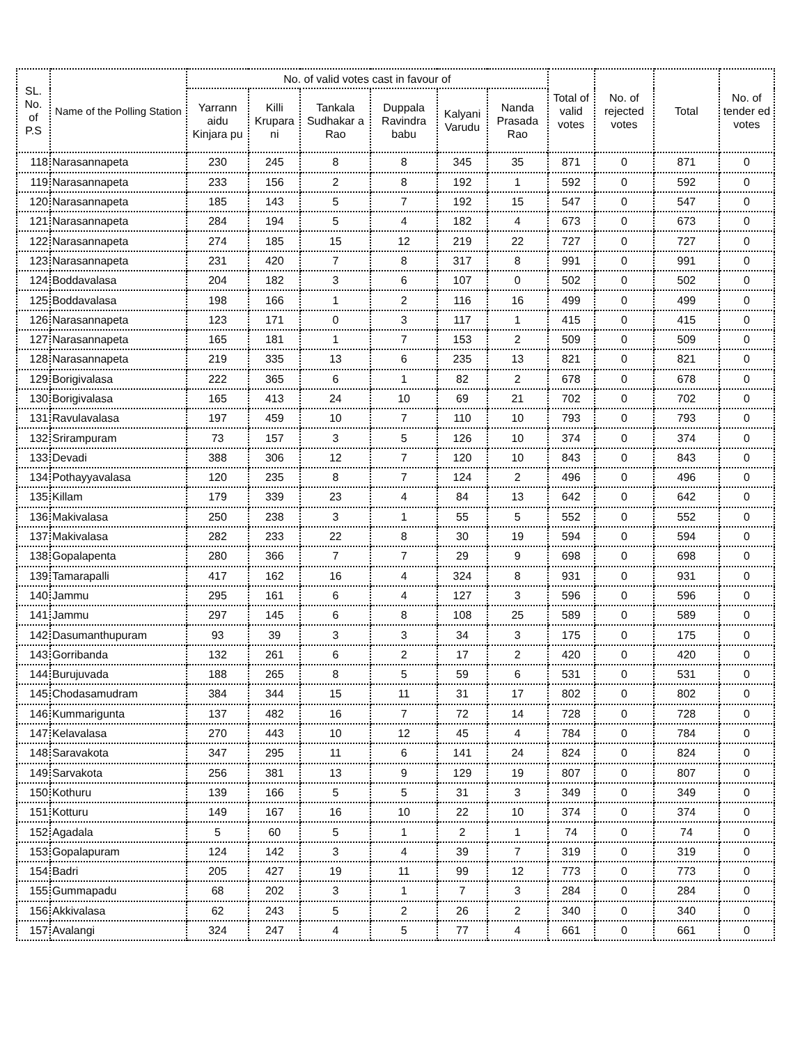| SL. No. of P.S | Name of the Polling Station | No. of valid votes cast in favour of | | | | | | Total of valid votes | No. of rejected votes | Total | No. of tender ed votes |
| --- | --- | --- | --- | --- | --- | --- | --- | --- | --- | --- | --- |
| | | Yarrann aidu Kinjara pu | Killi Krupara ni | Tankala Sudhakar a Rao | Duppala Ravindra babu | Kalyani Varudu | Nanda Prasada Rao | | | | |
| 118 | Narasannapeta | 230 | 245 | 8 | 8 | 345 | 35 | 871 | 0 | 871 | 0 |
| 119 | Narasannapeta | 233 | 156 | 2 | 8 | 192 | 1 | 592 | 0 | 592 | 0 |
| 120 | Narasannapeta | 185 | 143 | 5 | 7 | 192 | 15 | 547 | 0 | 547 | 0 |
| 121 | Narasannapeta | 284 | 194 | 5 | 4 | 182 | 4 | 673 | 0 | 673 | 0 |
| 122 | Narasannapeta | 274 | 185 | 15 | 12 | 219 | 22 | 727 | 0 | 727 | 0 |
| 123 | Narasannapeta | 231 | 420 | 7 | 8 | 317 | 8 | 991 | 0 | 991 | 0 |
| 124 | Boddavalasa | 204 | 182 | 3 | 6 | 107 | 0 | 502 | 0 | 502 | 0 |
| 125 | Boddavalasa | 198 | 166 | 1 | 2 | 116 | 16 | 499 | 0 | 499 | 0 |
| 126 | Narasannapeta | 123 | 171 | 0 | 3 | 117 | 1 | 415 | 0 | 415 | 0 |
| 127 | Narasannapeta | 165 | 181 | 1 | 7 | 153 | 2 | 509 | 0 | 509 | 0 |
| 128 | Narasannapeta | 219 | 335 | 13 | 6 | 235 | 13 | 821 | 0 | 821 | 0 |
| 129 | Borigivalasa | 222 | 365 | 6 | 1 | 82 | 2 | 678 | 0 | 678 | 0 |
| 130 | Borigivalasa | 165 | 413 | 24 | 10 | 69 | 21 | 702 | 0 | 702 | 0 |
| 131 | Ravulavalasa | 197 | 459 | 10 | 7 | 110 | 10 | 793 | 0 | 793 | 0 |
| 132 | Srirampuram | 73 | 157 | 3 | 5 | 126 | 10 | 374 | 0 | 374 | 0 |
| 133 | Devadi | 388 | 306 | 12 | 7 | 120 | 10 | 843 | 0 | 843 | 0 |
| 134 | Pothayyavalasa | 120 | 235 | 8 | 7 | 124 | 2 | 496 | 0 | 496 | 0 |
| 135 | Killam | 179 | 339 | 23 | 4 | 84 | 13 | 642 | 0 | 642 | 0 |
| 136 | Makivalasa | 250 | 238 | 3 | 1 | 55 | 5 | 552 | 0 | 552 | 0 |
| 137 | Makivalasa | 282 | 233 | 22 | 8 | 30 | 19 | 594 | 0 | 594 | 0 |
| 138 | Gopalapenta | 280 | 366 | 7 | 7 | 29 | 9 | 698 | 0 | 698 | 0 |
| 139 | Tamarapalli | 417 | 162 | 16 | 4 | 324 | 8 | 931 | 0 | 931 | 0 |
| 140 | Jammu | 295 | 161 | 6 | 4 | 127 | 3 | 596 | 0 | 596 | 0 |
| 141 | Jammu | 297 | 145 | 6 | 8 | 108 | 25 | 589 | 0 | 589 | 0 |
| 142 | Dasumanthupuram | 93 | 39 | 3 | 3 | 34 | 3 | 175 | 0 | 175 | 0 |
| 143 | Gorribanda | 132 | 261 | 6 | 2 | 17 | 2 | 420 | 0 | 420 | 0 |
| 144 | Burujuvada | 188 | 265 | 8 | 5 | 59 | 6 | 531 | 0 | 531 | 0 |
| 145 | Chodasamudram | 384 | 344 | 15 | 11 | 31 | 17 | 802 | 0 | 802 | 0 |
| 146 | Kummarigunta | 137 | 482 | 16 | 7 | 72 | 14 | 728 | 0 | 728 | 0 |
| 147 | Kelavalasa | 270 | 443 | 10 | 12 | 45 | 4 | 784 | 0 | 784 | 0 |
| 148 | Saravakota | 347 | 295 | 11 | 6 | 141 | 24 | 824 | 0 | 824 | 0 |
| 149 | Sarvakota | 256 | 381 | 13 | 9 | 129 | 19 | 807 | 0 | 807 | 0 |
| 150 | Kothuru | 139 | 166 | 5 | 5 | 31 | 3 | 349 | 0 | 349 | 0 |
| 151 | Kotturu | 149 | 167 | 16 | 10 | 22 | 10 | 374 | 0 | 374 | 0 |
| 152 | Agadala | 5 | 60 | 5 | 1 | 2 | 1 | 74 | 0 | 74 | 0 |
| 153 | Gopalapuram | 124 | 142 | 3 | 4 | 39 | 7 | 319 | 0 | 319 | 0 |
| 154 | Badri | 205 | 427 | 19 | 11 | 99 | 12 | 773 | 0 | 773 | 0 |
| 155 | Gummapadu | 68 | 202 | 3 | 1 | 7 | 3 | 284 | 0 | 284 | 0 |
| 156 | Akkivalasa | 62 | 243 | 5 | 2 | 26 | 2 | 340 | 0 | 340 | 0 |
| 157 | Avalangi | 324 | 247 | 4 | 5 | 77 | 4 | 661 | 0 | 661 | 0 |